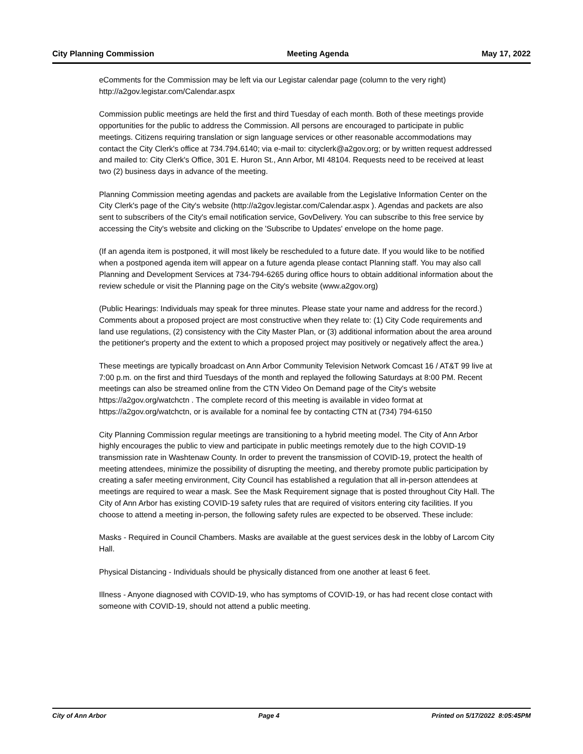City Planning Commission Meeting Agenda May 17, 2022
eComments for the Commission may be left via our Legistar calendar page (column to the very right) http://a2gov.legistar.com/Calendar.aspx
Commission public meetings are held the first and third Tuesday of each month. Both of these meetings provide opportunities for the public to address the Commission. All persons are encouraged to participate in public meetings. Citizens requiring translation or sign language services or other reasonable accommodations may contact the City Clerk's office at 734.794.6140; via e-mail to: cityclerk@a2gov.org; or by written request addressed and mailed to: City Clerk's Office, 301 E. Huron St., Ann Arbor, MI 48104. Requests need to be received at least two (2) business days in advance of the meeting.
Planning Commission meeting agendas and packets are available from the Legislative Information Center on the City Clerk's page of the City's website (http://a2gov.legistar.com/Calendar.aspx ). Agendas and packets are also sent to subscribers of the City's email notification service, GovDelivery. You can subscribe to this free service by accessing the City's website and clicking on the 'Subscribe to Updates' envelope on the home page.
(If an agenda item is postponed, it will most likely be rescheduled to a future date. If you would like to be notified when a postponed agenda item will appear on a future agenda please contact Planning staff. You may also call Planning and Development Services at 734-794-6265 during office hours to obtain additional information about the review schedule or visit the Planning page on the City's website (www.a2gov.org)
(Public Hearings: Individuals may speak for three minutes. Please state your name and address for the record.) Comments about a proposed project are most constructive when they relate to: (1) City Code requirements and land use regulations, (2) consistency with the City Master Plan, or (3) additional information about the area around the petitioner's property and the extent to which a proposed project may positively or negatively affect the area.)
These meetings are typically broadcast on Ann Arbor Community Television Network Comcast 16 / AT&T 99 live at 7:00 p.m. on the first and third Tuesdays of the month and replayed the following Saturdays at 8:00 PM. Recent meetings can also be streamed online from the CTN Video On Demand page of the City's website https://a2gov.org/watchctn . The complete record of this meeting is available in video format at https://a2gov.org/watchctn, or is available for a nominal fee by contacting CTN at (734) 794-6150
City Planning Commission regular meetings are transitioning to a hybrid meeting model. The City of Ann Arbor highly encourages the public to view and participate in public meetings remotely due to the high COVID-19 transmission rate in Washtenaw County. In order to prevent the transmission of COVID-19, protect the health of meeting attendees, minimize the possibility of disrupting the meeting, and thereby promote public participation by creating a safer meeting environment, City Council has established a regulation that all in-person attendees at meetings are required to wear a mask. See the Mask Requirement signage that is posted throughout City Hall. The City of Ann Arbor has existing COVID-19 safety rules that are required of visitors entering city facilities. If you choose to attend a meeting in-person, the following safety rules are expected to be observed. These include:
Masks - Required in Council Chambers. Masks are available at the guest services desk in the lobby of Larcom City Hall.
Physical Distancing - Individuals should be physically distanced from one another at least 6 feet.
Illness - Anyone diagnosed with COVID-19, who has symptoms of COVID-19, or has had recent close contact with someone with COVID-19, should not attend a public meeting.
City of Ann Arbor Page 4 Printed on 5/17/2022 8:05:45PM